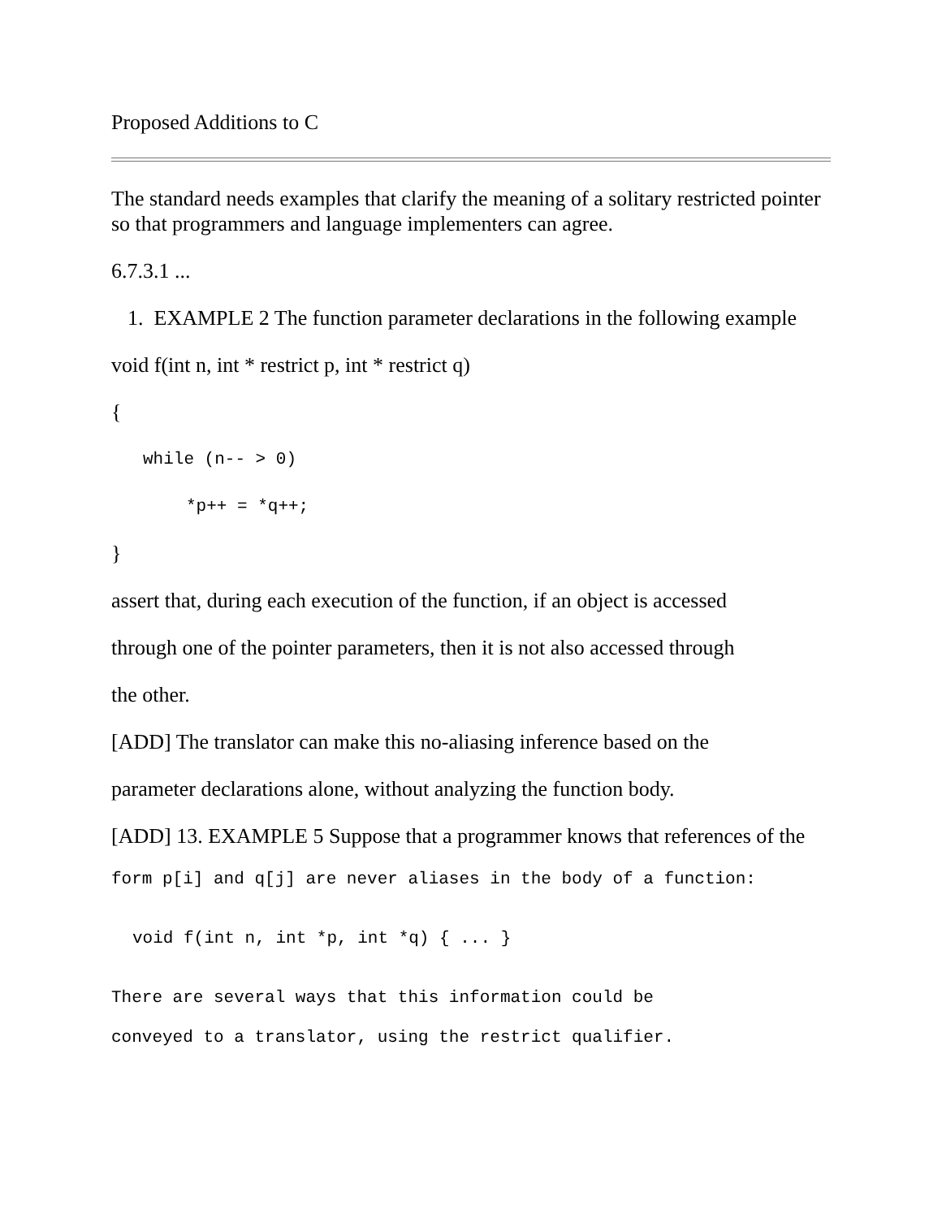Proposed Additions to C
The standard needs examples that clarify the meaning of a solitary restricted pointer so that programmers and language implementers can agree.
6.7.3.1 ...
1. EXAMPLE 2 The function parameter declarations in the following example
void f(int n, int * restrict p, int * restrict q)
{
while (n-- > 0)
*p++ = *q++;
}
assert that, during each execution of the function, if an object is accessed
through one of the pointer parameters, then it is not also accessed through
the other.
[ADD] The translator can make this no-aliasing inference based on the
parameter declarations alone, without analyzing the function body.
[ADD] 13. EXAMPLE 5 Suppose that a programmer knows that references of the
form p[i] and q[j] are never aliases in the body of a function:
void f(int n, int *p, int *q) { ... }
There are several ways that this information could be
conveyed to a translator, using the restrict qualifier.